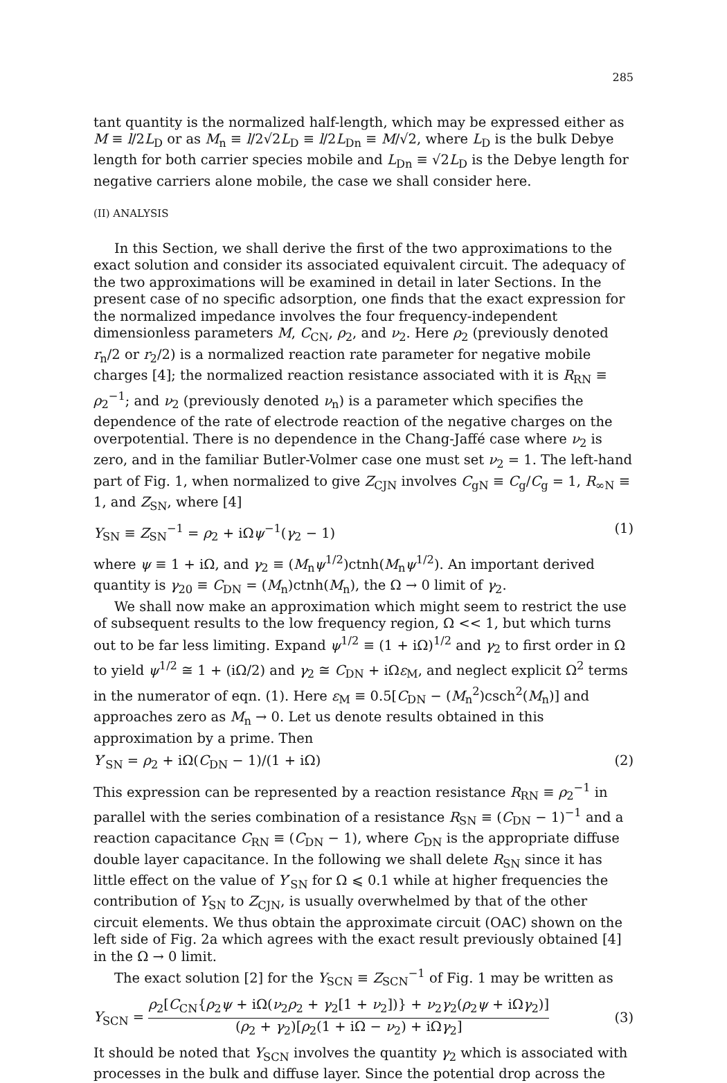285
tant quantity is the normalized half-length, which may be expressed either as M ≡ l/2L<sub>D</sub> or as M<sub>n</sub> ≡ l/2√2L<sub>D</sub> ≡ l/2L<sub>Dn</sub> ≡ M/√2, where L<sub>D</sub> is the bulk Debye length for both carrier species mobile and L<sub>Dn</sub> ≡ √2L<sub>D</sub> is the Debye length for negative carriers alone mobile, the case we shall consider here.
(II) ANALYSIS
In this Section, we shall derive the first of the two approximations to the exact solution and consider its associated equivalent circuit. The adequacy of the two approximations will be examined in detail in later Sections. In the present case of no specific adsorption, one finds that the exact expression for the normalized impedance involves the four frequency-independent dimensionless parameters M, C<sub>CN</sub>, ρ<sub>2</sub>, and ν<sub>2</sub>. Here ρ<sub>2</sub> (previously denoted r<sub>n</sub>/2 or r<sub>2</sub>/2) is a normalized reaction rate parameter for negative mobile charges [4]; the normalized reaction resistance associated with it is R<sub>RN</sub> ≡ ρ<sub>2</sub><sup>−1</sup>; and ν<sub>2</sub> (previously denoted ν<sub>n</sub>) is a parameter which specifies the dependence of the rate of electrode reaction of the negative charges on the overpotential. There is no dependence in the Chang-Jaffé case where ν<sub>2</sub> is zero, and in the familiar Butler-Volmer case one must set ν<sub>2</sub> = 1. The left-hand part of Fig. 1, when normalized to give Z<sub>CJN</sub> involves C<sub>gN</sub> ≡ C<sub>g</sub>/C<sub>g</sub> = 1, R<sub>∞N</sub> ≡ 1, and Z<sub>SN</sub>, where [4]
Y<sub>SN</sub> ≡ Z<sub>SN</sub><sup>−1</sup> = ρ<sub>2</sub> + iΩψ<sup>−1</sup>(γ<sub>2</sub> − 1) (1)
where ψ ≡ 1 + iΩ, and γ<sub>2</sub> ≡ (M<sub>n</sub>ψ<sup>1/2</sup>)ctnh(M<sub>n</sub>ψ<sup>1/2</sup>). An important derived quantity is γ<sub>20</sub> ≡ C<sub>DN</sub> = (M<sub>n</sub>)ctnh(M<sub>n</sub>), the Ω → 0 limit of γ<sub>2</sub>.
We shall now make an approximation which might seem to restrict the use of subsequent results to the low frequency region, Ω << 1, but which turns out to be far less limiting. Expand ψ<sup>1/2</sup> ≡ (1 + iΩ)<sup>1/2</sup> and γ<sub>2</sub> to first order in Ω to yield ψ<sup>1/2</sup> ≅ 1 + (iΩ/2) and γ<sub>2</sub> ≅ C<sub>DN</sub> + iΩε<sub>M</sub>, and neglect explicit Ω<sup>2</sup> terms in the numerator of eqn. (1). Here ε<sub>M</sub> ≡ 0.5[C<sub>DN</sub> − (M<sub>n</sub><sup>2</sup>)csch<sup>2</sup>(M<sub>n</sub>)] and approaches zero as M<sub>n</sub> → 0. Let us denote results obtained in this approximation by a prime. Then
Y′<sub>SN</sub> = ρ<sub>2</sub> + iΩ(C<sub>DN</sub> − 1)/(1 + iΩ) (2)
This expression can be represented by a reaction resistance R<sub>RN</sub> ≡ ρ<sub>2</sub><sup>−1</sup> in parallel with the series combination of a resistance R<sub>SN</sub> ≡ (C<sub>DN</sub> − 1)<sup>−1</sup> and a reaction capacitance C<sub>RN</sub> ≡ (C<sub>DN</sub> − 1), where C<sub>DN</sub> is the appropriate diffuse double layer capacitance. In the following we shall delete R<sub>SN</sub> since it has little effect on the value of Y′<sub>SN</sub> for Ω ⩽ 0.1 while at higher frequencies the contribution of Y<sub>SN</sub> to Z<sub>CJN</sub>, is usually overwhelmed by that of the other circuit elements. We thus obtain the approximate circuit (OAC) shown on the left side of Fig. 2a which agrees with the exact result previously obtained [4] in the Ω → 0 limit.
The exact solution [2] for the Y<sub>SCN</sub> ≡ Z<sub>SCN</sub><sup>−1</sup> of Fig. 1 may be written as
Y<sub>SCN</sub> = ρ<sub>2</sub>[C<sub>CN</sub>{ρ<sub>2</sub>ψ + iΩ(ν<sub>2</sub>ρ<sub>2</sub> + γ<sub>2</sub>[1 + ν<sub>2</sub>])} + ν<sub>2</sub>γ<sub>2</sub>(ρ<sub>2</sub>ψ + iΩγ<sub>2</sub>)] (ρ<sub>2</sub> + γ<sub>2</sub>)[ρ<sub>2</sub>(1 + iΩ − ν<sub>2</sub>) + iΩγ<sub>2</sub>] (3)
It should be noted that Y<sub>SCN</sub> involves the quantity γ<sub>2</sub> which is associated with processes in the bulk and diffuse layer. Since the potential drop across the